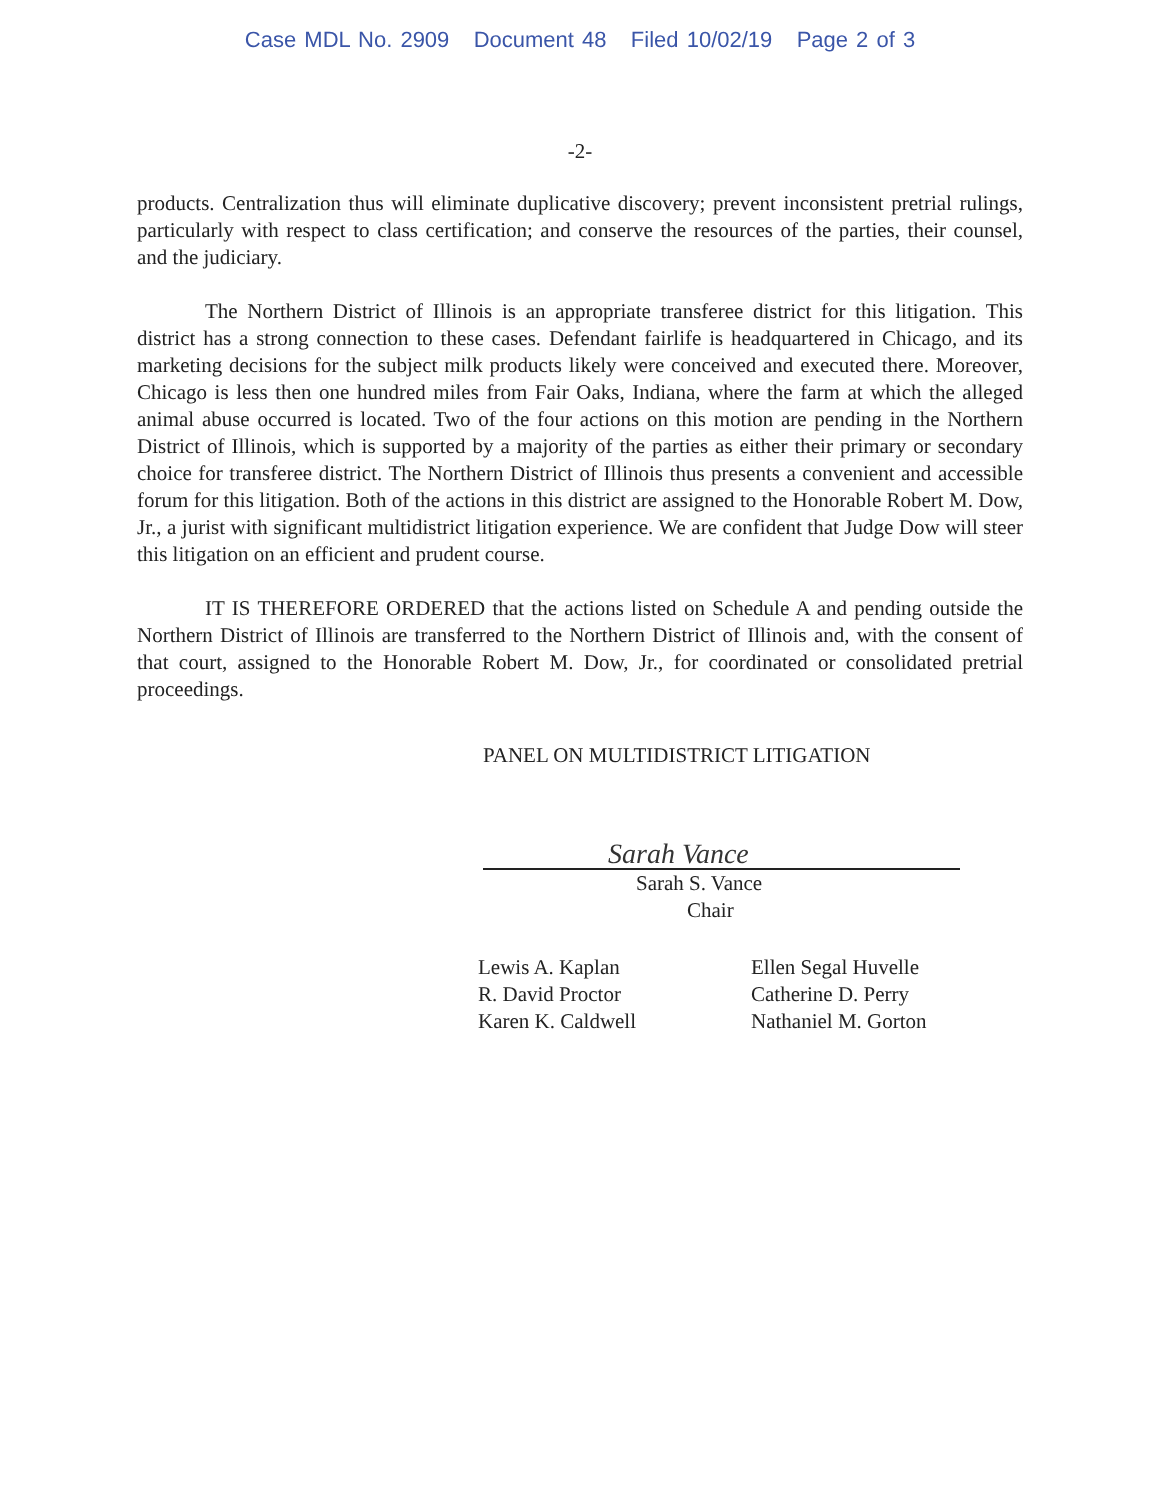Case MDL No. 2909 Document 48 Filed 10/02/19 Page 2 of 3
-2-
products. Centralization thus will eliminate duplicative discovery; prevent inconsistent pretrial rulings, particularly with respect to class certification; and conserve the resources of the parties, their counsel, and the judiciary.
The Northern District of Illinois is an appropriate transferee district for this litigation. This district has a strong connection to these cases. Defendant fairlife is headquartered in Chicago, and its marketing decisions for the subject milk products likely were conceived and executed there. Moreover, Chicago is less then one hundred miles from Fair Oaks, Indiana, where the farm at which the alleged animal abuse occurred is located. Two of the four actions on this motion are pending in the Northern District of Illinois, which is supported by a majority of the parties as either their primary or secondary choice for transferee district. The Northern District of Illinois thus presents a convenient and accessible forum for this litigation. Both of the actions in this district are assigned to the Honorable Robert M. Dow, Jr., a jurist with significant multidistrict litigation experience. We are confident that Judge Dow will steer this litigation on an efficient and prudent course.
IT IS THEREFORE ORDERED that the actions listed on Schedule A and pending outside the Northern District of Illinois are transferred to the Northern District of Illinois and, with the consent of that court, assigned to the Honorable Robert M. Dow, Jr., for coordinated or consolidated pretrial proceedings.
PANEL ON MULTIDISTRICT LITIGATION
Sarah Vance
Sarah S. Vance
Chair
Lewis A. Kaplan
R. David Proctor
Karen K. Caldwell
Ellen Segal Huvelle
Catherine D. Perry
Nathaniel M. Gorton